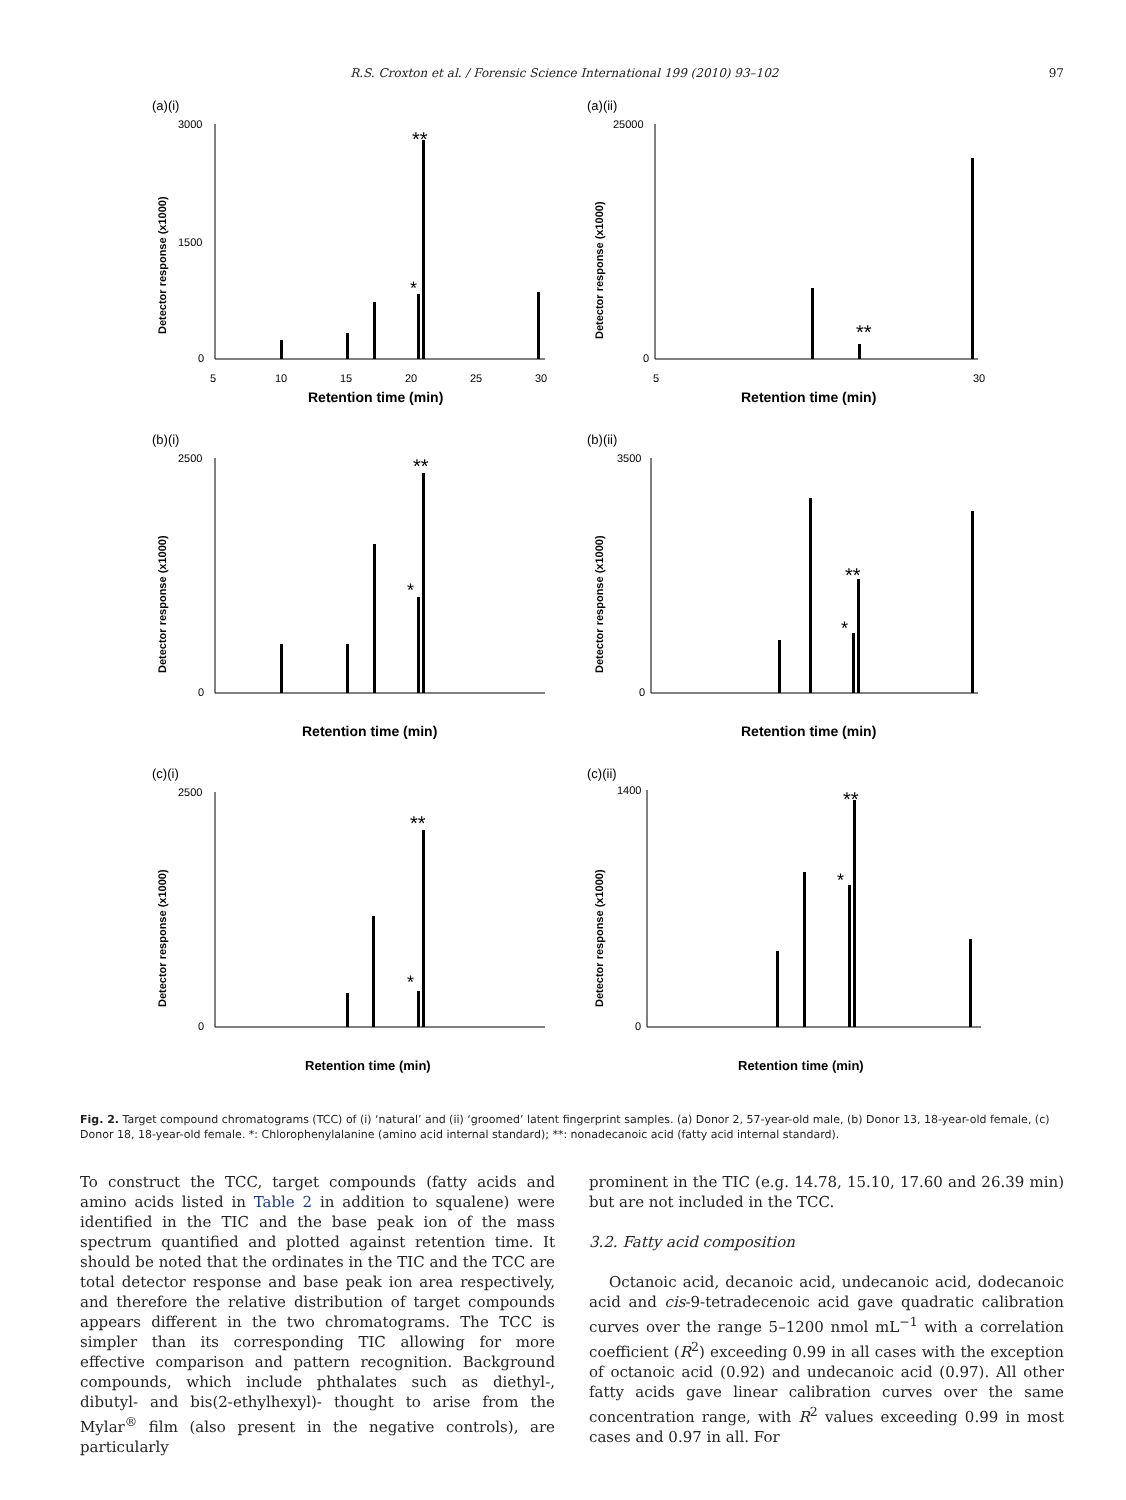R.S. Croxton et al. / Forensic Science International 199 (2010) 93–102 97
(a)(i)
3000
1500
0
5
10
15
20
25
30
Retention time (min)
Detector response (x1000)
**
*
(a)(ii)
25000
0
5
30
Retention time (min)
Detector response (x1000)
**
(b)(i)
2500
0
Retention time (min)
Detector response (x1000)
**
*
(b)(ii)
3500
0
Retention time (min)
Detector response (x1000)
**
*
(c)(i)
2500
0
Retention time (min)
Detector response (x1000)
**
*
(c)(ii)
1400
0
Retention time (min)
Detector response (x1000)
**
*
Fig. 2. Target compound chromatograms (TCC) of (i) ‘natural’ and (ii) ‘groomed’ latent fingerprint samples. (a) Donor 2, 57-year-old male, (b) Donor 13, 18-year-old female, (c) Donor 18, 18-year-old female. *: Chlorophenylalanine (amino acid internal standard); **: nonadecanoic acid (fatty acid internal standard).
To construct the TCC, target compounds (fatty acids and amino acids listed in Table 2 in addition to squalene) were identified in the TIC and the base peak ion of the mass spectrum quantified and plotted against retention time. It should be noted that the ordinates in the TIC and the TCC are total detector response and base peak ion area respectively, and therefore the relative distribution of target compounds appears different in the two chromatograms. The TCC is simpler than its corresponding TIC allowing for more effective comparison and pattern recognition. Background compounds, which include phthalates such as diethyl-, dibutyl- and bis(2-ethylhexyl)- thought to arise from the Mylar<sup>®</sup> film (also present in the negative controls), are particularly
prominent in the TIC (e.g. 14.78, 15.10, 17.60 and 26.39 min) but are not included in the TCC.
3.2. Fatty acid composition
Octanoic acid, decanoic acid, undecanoic acid, dodecanoic acid and cis-9-tetradecenoic acid gave quadratic calibration curves over the range 5–1200 nmol mL<sup>−1</sup> with a correlation coefficient (R<sup>2</sup>) exceeding 0.99 in all cases with the exception of octanoic acid (0.92) and undecanoic acid (0.97). All other fatty acids gave linear calibration curves over the same concentration range, with R<sup>2</sup> values exceeding 0.99 in most cases and 0.97 in all. For